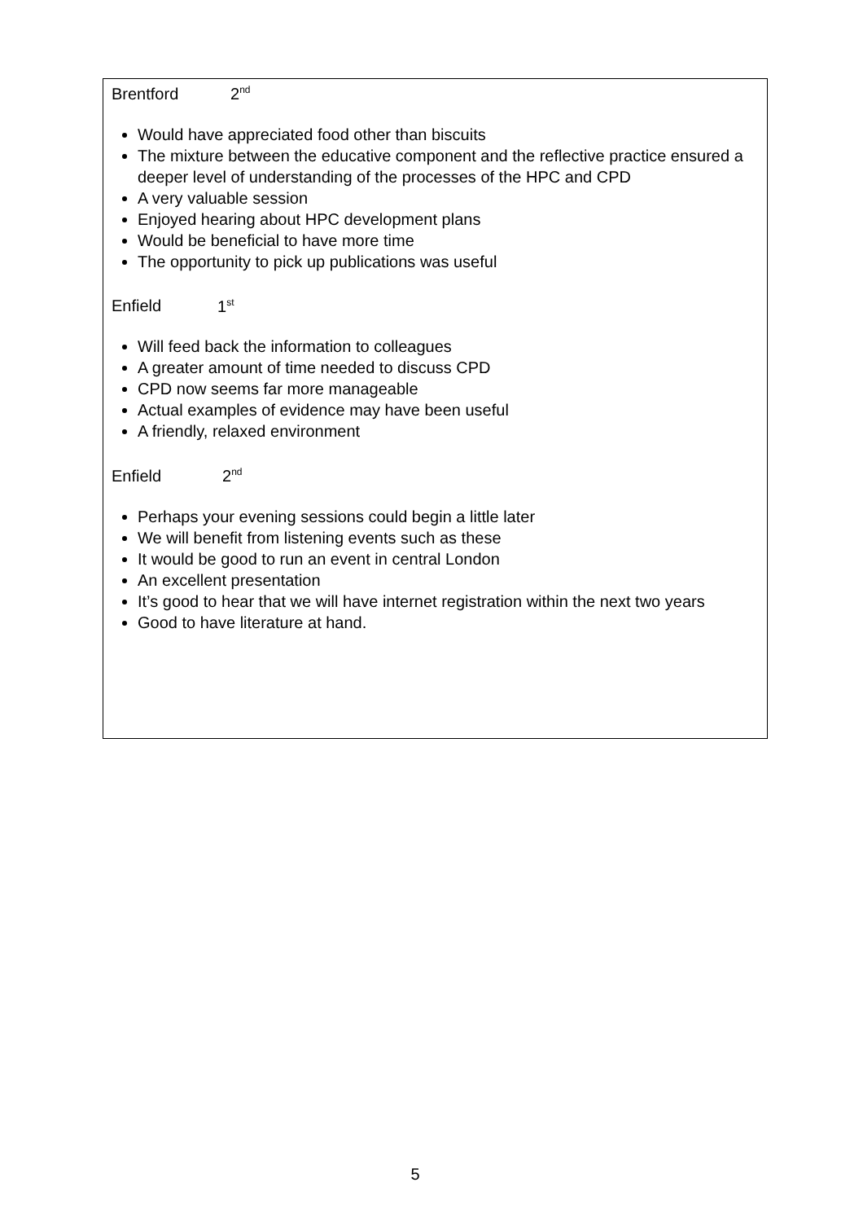Brentford 2<sup>nd</sup>
Would have appreciated food other than biscuits
The mixture between the educative component and the reflective practice ensured a deeper level of understanding of the processes of the HPC and CPD
A very valuable session
Enjoyed hearing about HPC development plans
Would be beneficial to have more time
The opportunity to pick up publications was useful
Enfield 1<sup>st</sup>
Will feed back the information to colleagues
A greater amount of time needed to discuss CPD
CPD now seems far more manageable
Actual examples of evidence may have been useful
A friendly, relaxed environment
Enfield 2<sup>nd</sup>
Perhaps your evening sessions could begin a little later
We will benefit from listening events such as these
It would be good to run an event in central London
An excellent presentation
It’s good to hear that we will have internet registration within the next two years
Good to have literature at hand.
5